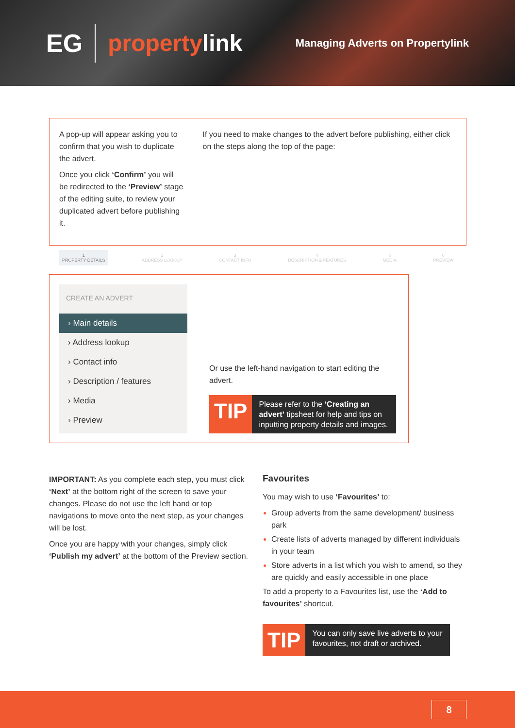EG propertylink Managing Adverts on Propertylink
A pop-up will appear asking you to confirm that you wish to duplicate the advert.
Once you click ‘Confirm’ you will be redirected to the ‘Preview’ stage of the editing suite, to review your duplicated advert before publishing it.
If you need to make changes to the advert before publishing, either click on the steps along the top of the page:
1
PROPERTY DETAILS
2
ADDRESS LOOKUP
3
CONTACT INFO
4
DESCRIPTION & FEATURES
5
MEDIA
6
PREVIEW
CREATE AN ADVERT
› Main details
› Address lookup
› Contact info
› Description / features
› Media
› Preview
Or use the left-hand navigation to start editing the advert.
TIP
Please refer to the ‘Creating an advert’ tipsheet for help and tips on inputting property details and images.
IMPORTANT: As you complete each step, you must click ‘Next’ at the bottom right of the screen to save your changes. Please do not use the left hand or top navigations to move onto the next step, as your changes will be lost.
Once you are happy with your changes, simply click ‘Publish my advert’ at the bottom of the Preview section.
Favourites
You may wish to use ‘Favourites’ to:
Group adverts from the same development/ business park
Create lists of adverts managed by different individuals in your team
Store adverts in a list which you wish to amend, so they are quickly and easily accessible in one place
To add a property to a Favourites list, use the ‘Add to favourites’ shortcut.
TIP
You can only save live adverts to your favourites, not draft or archived.
8